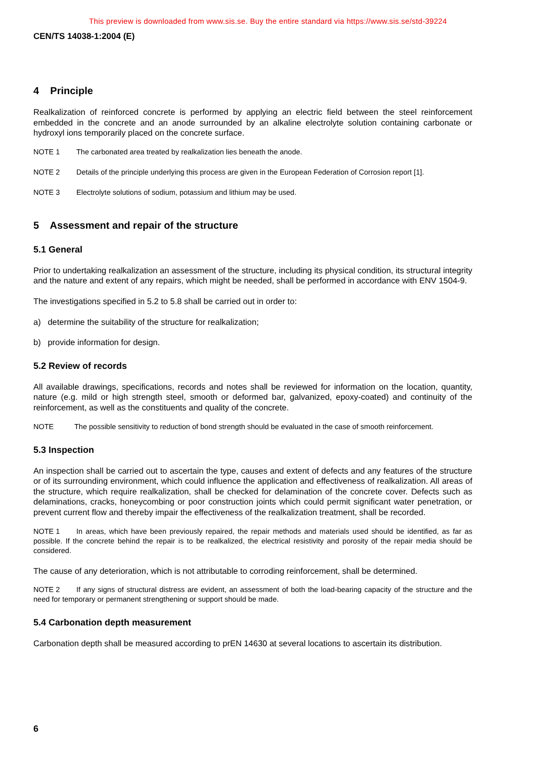This preview is downloaded from www.sis.se. Buy the entire standard via https://www.sis.se/std-39224
CEN/TS 14038-1:2004 (E)
4 Principle
Realkalization of reinforced concrete is performed by applying an electric field between the steel reinforcement embedded in the concrete and an anode surrounded by an alkaline electrolyte solution containing carbonate or hydroxyl ions temporarily placed on the concrete surface.
NOTE 1 The carbonated area treated by realkalization lies beneath the anode.
NOTE 2 Details of the principle underlying this process are given in the European Federation of Corrosion report [1].
NOTE 3 Electrolyte solutions of sodium, potassium and lithium may be used.
5 Assessment and repair of the structure
5.1 General
Prior to undertaking realkalization an assessment of the structure, including its physical condition, its structural integrity and the nature and extent of any repairs, which might be needed, shall be performed in accordance with ENV 1504-9.
The investigations specified in 5.2 to 5.8 shall be carried out in order to:
a) determine the suitability of the structure for realkalization;
b) provide information for design.
5.2 Review of records
All available drawings, specifications, records and notes shall be reviewed for information on the location, quantity, nature (e.g. mild or high strength steel, smooth or deformed bar, galvanized, epoxy-coated) and continuity of the reinforcement, as well as the constituents and quality of the concrete.
NOTE The possible sensitivity to reduction of bond strength should be evaluated in the case of smooth reinforcement.
5.3 Inspection
An inspection shall be carried out to ascertain the type, causes and extent of defects and any features of the structure or of its surrounding environment, which could influence the application and effectiveness of realkalization. All areas of the structure, which require realkalization, shall be checked for delamination of the concrete cover. Defects such as delaminations, cracks, honeycombing or poor construction joints which could permit significant water penetration, or prevent current flow and thereby impair the effectiveness of the realkalization treatment, shall be recorded.
NOTE 1 In areas, which have been previously repaired, the repair methods and materials used should be identified, as far as possible. If the concrete behind the repair is to be realkalized, the electrical resistivity and porosity of the repair media should be considered.
The cause of any deterioration, which is not attributable to corroding reinforcement, shall be determined.
NOTE 2 If any signs of structural distress are evident, an assessment of both the load-bearing capacity of the structure and the need for temporary or permanent strengthening or support should be made.
5.4 Carbonation depth measurement
Carbonation depth shall be measured according to prEN 14630 at several locations to ascertain its distribution.
6